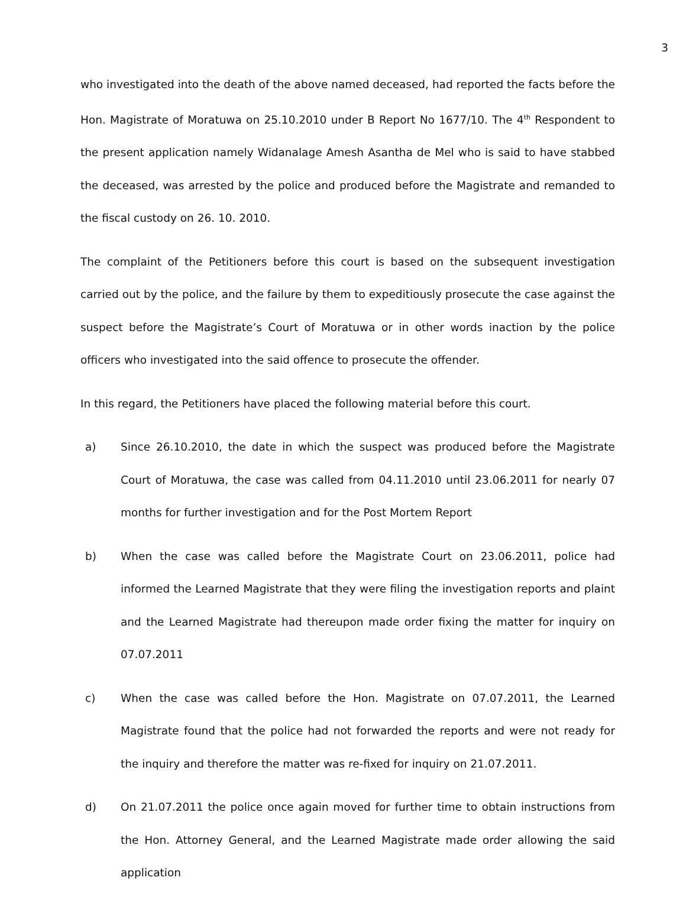3
who investigated into the death of the above named deceased, had reported the facts before the Hon. Magistrate of Moratuwa on 25.10.2010 under B Report No 1677/10. The 4<sup>th</sup> Respondent to the present application namely Widanalage Amesh Asantha de Mel who is said to have stabbed the deceased, was arrested by the police and produced before the Magistrate and remanded to the fiscal custody on 26. 10. 2010.
The complaint of the Petitioners before this court is based on the subsequent investigation carried out by the police, and the failure by them to expeditiously prosecute the case against the suspect before the Magistrate’s Court of Moratuwa or in other words inaction by the police officers who investigated into the said offence to prosecute the offender.
In this regard, the Petitioners have placed the following material before this court.
a) Since 26.10.2010, the date in which the suspect was produced before the Magistrate Court of Moratuwa, the case was called from 04.11.2010 until 23.06.2011 for nearly 07 months for further investigation and for the Post Mortem Report
b) When the case was called before the Magistrate Court on 23.06.2011, police had informed the Learned Magistrate that they were filing the investigation reports and plaint and the Learned Magistrate had thereupon made order fixing the matter for inquiry on 07.07.2011
c) When the case was called before the Hon. Magistrate on 07.07.2011, the Learned Magistrate found that the police had not forwarded the reports and were not ready for the inquiry and therefore the matter was re-fixed for inquiry on 21.07.2011.
d) On 21.07.2011 the police once again moved for further time to obtain instructions from the Hon. Attorney General, and the Learned Magistrate made order allowing the said application